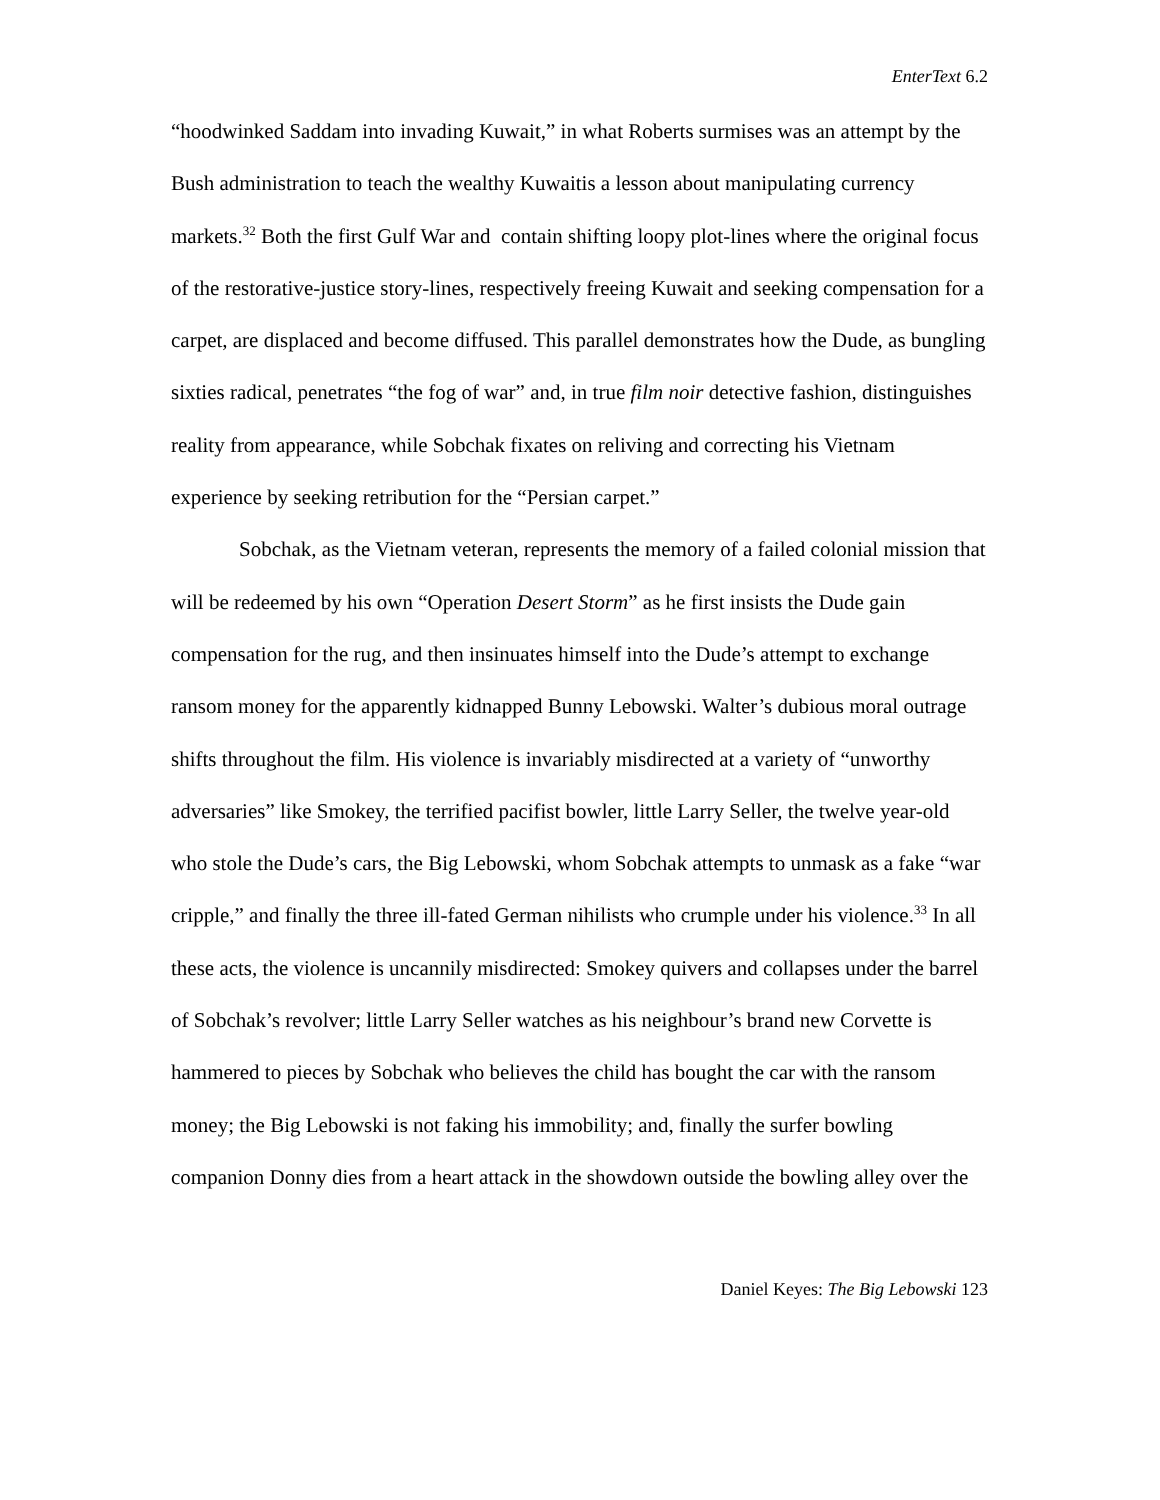EnterText 6.2
“hoodwinked Saddam into invading Kuwait,” in what Roberts surmises was an attempt by the Bush administration to teach the wealthy Kuwaitis a lesson about manipulating currency markets.<sup>32</sup> Both the first Gulf War and contain shifting loopy plot-lines where the original focus of the restorative-justice story-lines, respectively freeing Kuwait and seeking compensation for a carpet, are displaced and become diffused. This parallel demonstrates how the Dude, as bungling sixties radical, penetrates “the fog of war” and, in true film noir detective fashion, distinguishes reality from appearance, while Sobchak fixates on reliving and correcting his Vietnam experience by seeking retribution for the “Persian carpet.”
Sobchak, as the Vietnam veteran, represents the memory of a failed colonial mission that will be redeemed by his own “Operation Desert Storm” as he first insists the Dude gain compensation for the rug, and then insinuates himself into the Dude’s attempt to exchange ransom money for the apparently kidnapped Bunny Lebowski. Walter’s dubious moral outrage shifts throughout the film. His violence is invariably misdirected at a variety of “unworthy adversaries” like Smokey, the terrified pacifist bowler, little Larry Seller, the twelve year-old who stole the Dude’s cars, the Big Lebowski, whom Sobchak attempts to unmask as a fake “war cripple,” and finally the three ill-fated German nihilists who crumple under his violence.<sup>33</sup> In all these acts, the violence is uncannily misdirected: Smokey quivers and collapses under the barrel of Sobchak’s revolver; little Larry Seller watches as his neighbour’s brand new Corvette is hammered to pieces by Sobchak who believes the child has bought the car with the ransom money; the Big Lebowski is not faking his immobility; and, finally the surfer bowling companion Donny dies from a heart attack in the showdown outside the bowling alley over the
Daniel Keyes: The Big Lebowski 123